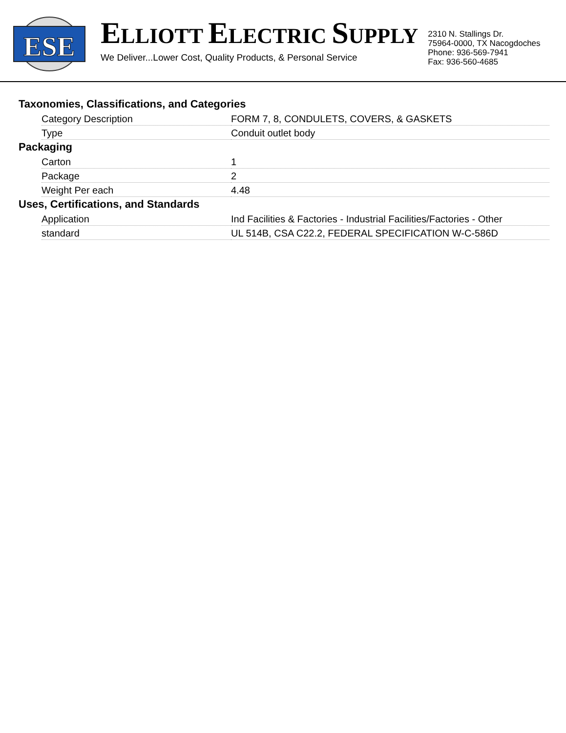ESE
ELLIOTT ELECTRIC SUPPLY
We Deliver...Lower Cost, Quality Products, & Personal Service
2310 N. Stallings Dr.
75964-0000, TX Nacogdoches
Phone: 936-569-7941
Fax: 936-560-4685
Taxonomies, Classifications, and Categories
| Category Description | FORM 7, 8, CONDULETS, COVERS, & GASKETS |
| Type | Conduit outlet body |
Packaging
| Carton | 1 |
| Package | 2 |
| Weight Per each | 4.48 |
Uses, Certifications, and Standards
| Application | Ind Facilities & Factories - Industrial Facilities/Factories - Other |
| standard | UL 514B, CSA C22.2, FEDERAL SPECIFICATION W-C-586D |